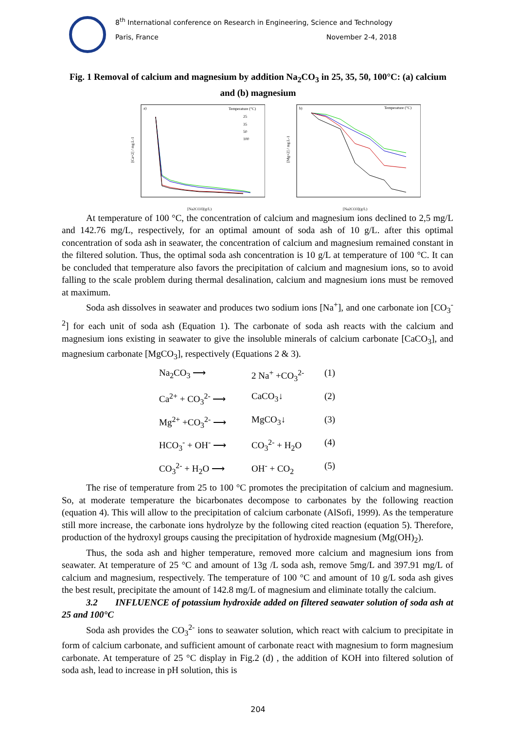8<sup>th</sup> International conference on Research in Engineering, Science and Technology
Paris, France November 2-4, 2018
Fig. 1 Removal of calcium and magnesium by addition Na<sub>2</sub>CO<sub>3</sub> in 25, 35, 50, 100°C: (a) calcium and (b) magnesium
a)
Temperature (°C)
25
35
50
100
[Ca+2] / mg.L-1
[Na2CO3](g/L)
b)
Temperature (°C)
[Mg+2] / mg.L-1
[Na2CO3](g/L)
At temperature of 100 °C, the concentration of calcium and magnesium ions declined to 2,5 mg/L and 142.76 mg/L, respectively, for an optimal amount of soda ash of 10 g/L. after this optimal concentration of soda ash in seawater, the concentration of calcium and magnesium remained constant in the filtered solution. Thus, the optimal soda ash concentration is 10 g/L at temperature of 100 °C. It can be concluded that temperature also favors the precipitation of calcium and magnesium ions, so to avoid falling to the scale problem during thermal desalination, calcium and magnesium ions must be removed at maximum.
Soda ash dissolves in seawater and produces two sodium ions [Na<sup>+</sup>], and one carbonate ion [CO<sub>3</sub><sup>-2</sup>] for each unit of soda ash (Equation 1). The carbonate of soda ash reacts with the calcium and magnesium ions existing in seawater to give the insoluble minerals of calcium carbonate [CaCO<sub>3</sub>], and magnesium carbonate [MgCO<sub>3</sub>], respectively (Equations 2 & 3).
Na<sub>2</sub>CO<sub>3</sub> ⟶ 2 Na<sup>+</sup> +CO<sub>3</sub><sup>2-</sup> (1) Ca<sup>2+</sup> + CO<sub>3</sub><sup>2-</sup> ⟶ CaCO<sub>3</sub>↓ (2) Mg<sup>2+</sup> +CO<sub>3</sub><sup>2-</sup> ⟶ MgCO<sub>3</sub>↓ (3) HCO<sub>3</sub><sup>-</sup> + OH<sup>-</sup> ⟶ CO<sub>3</sub><sup>2-</sup> + H<sub>2</sub>O (4) CO<sub>3</sub><sup>2-</sup> + H<sub>2</sub>O ⟶ OH<sup>-</sup> + CO<sub>2</sub> (5)
The rise of temperature from 25 to 100 °C promotes the precipitation of calcium and magnesium. So, at moderate temperature the bicarbonates decompose to carbonates by the following reaction (equation 4). This will allow to the precipitation of calcium carbonate (AlSofi, 1999). As the temperature still more increase, the carbonate ions hydrolyze by the following cited reaction (equation 5). Therefore, production of the hydroxyl groups causing the precipitation of hydroxide magnesium (Mg(OH)<sub>2</sub>).
Thus, the soda ash and higher temperature, removed more calcium and magnesium ions from seawater. At temperature of 25 °C and amount of 13g /L soda ash, remove 5mg/L and 397.91 mg/L of calcium and magnesium, respectively. The temperature of 100 °C and amount of 10 g/L soda ash gives the best result, precipitate the amount of 142.8 mg/L of magnesium and eliminate totally the calcium.
3.2 INFLUENCE of potassium hydroxide added on filtered seawater solution of soda ash at 25 and 100°C
Soda ash provides the CO<sub>3</sub><sup>2-</sup> ions to seawater solution, which react with calcium to precipitate in form of calcium carbonate, and sufficient amount of carbonate react with magnesium to form magnesium carbonate. At temperature of 25 °C display in Fig.2 (d) , the addition of KOH into filtered solution of soda ash, lead to increase in pH solution, this is
204